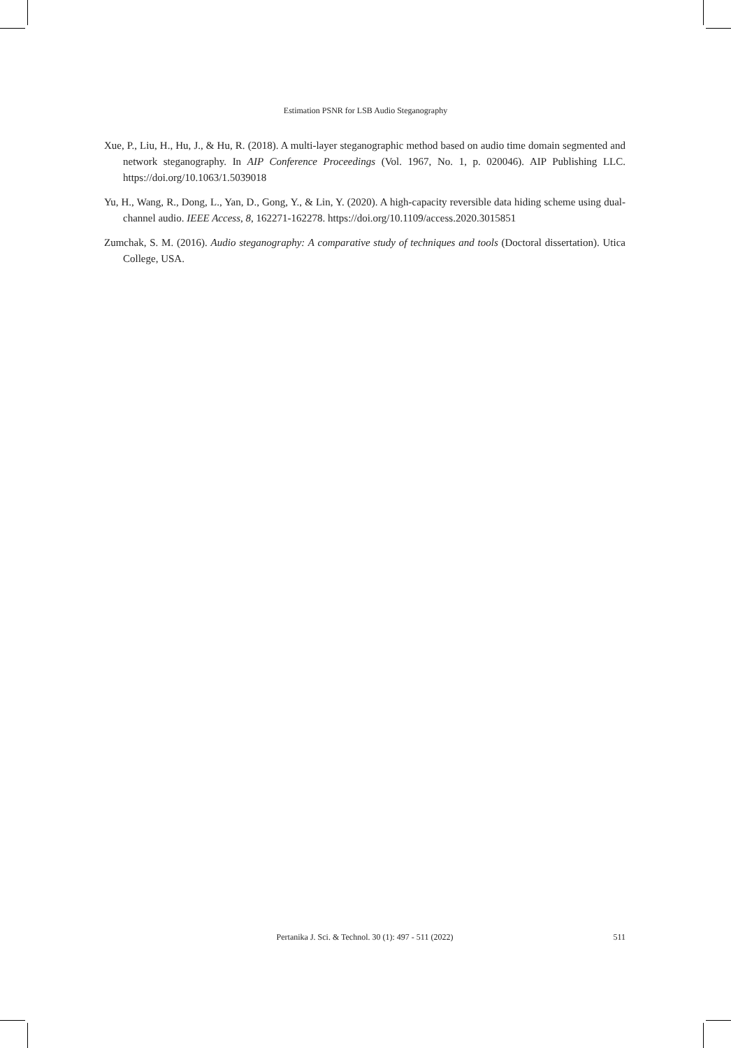Estimation PSNR for LSB Audio Steganography
Xue, P., Liu, H., Hu, J., & Hu, R. (2018). A multi-layer steganographic method based on audio time domain segmented and network steganography. In AIP Conference Proceedings (Vol. 1967, No. 1, p. 020046). AIP Publishing LLC. https://doi.org/10.1063/1.5039018
Yu, H., Wang, R., Dong, L., Yan, D., Gong, Y., & Lin, Y. (2020). A high-capacity reversible data hiding scheme using dual-channel audio. IEEE Access, 8, 162271-162278. https://doi.org/10.1109/access.2020.3015851
Zumchak, S. M. (2016). Audio steganography: A comparative study of techniques and tools (Doctoral dissertation). Utica College, USA.
Pertanika J. Sci. & Technol. 30 (1): 497 - 511 (2022)
511